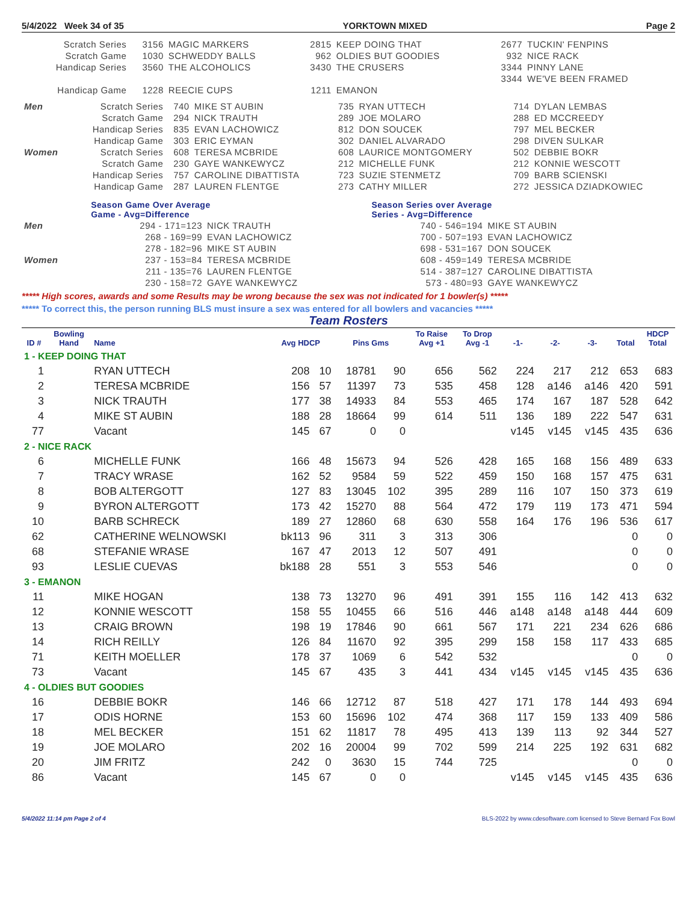5/4/2022 Week 34 of 35 YORKTOWN MIXED Page 2
| Scratch Series | 3156 | MAGIC MARKERS | 2815 | KEEP DOING THAT | 2677 | TUCKIN' FENPINS |
| Scratch Game | 1030 | SCHWEDDY BALLS | 962 | OLDIES BUT GOODIES | 932 | NICE RACK |
| Handicap Series | 3560 | THE ALCOHOLICS | 3430 | THE CRUSERS | 3344 | PINNY LANE |
| | | | | | 3344 | WE'VE BEEN FRAMED |
| Handicap Game | 1228 | REECIE CUPS | 1211 | EMANON | | |
| Men | Scratch Series | 740 | MIKE ST AUBIN | 735 | RYAN UTTECH | 714 | DYLAN LEMBAS |
| | Scratch Game | 294 | NICK TRAUTH | 289 | JOE MOLARO | 288 | ED MCCREEDY |
| | Handicap Series | 835 | EVAN LACHOWICZ | 812 | DON SOUCEK | 797 | MEL BECKER |
| | Handicap Game | 303 | ERIC EYMAN | 302 | DANIEL ALVARADO | 298 | DIVEN SULKAR |
| Women | Scratch Series | 608 | TERESA MCBRIDE | 608 | LAURICE MONTGOMERY | 502 | DEBBIE BOKR |
| | Scratch Game | 230 | GAYE WANKEWYCZ | 212 | MICHELLE FUNK | 212 | KONNIE WESCOTT |
| | Handicap Series | 757 | CAROLINE DIBATTISTA | 723 | SUZIE STENMETZ | 709 | BARB SCIENSKI |
| | Handicap Game | 287 | LAUREN FLENTGE | 273 | CATHY MILLER | 272 | JESSICA DZIADKOWIEC |
| | Season Game Over Average Game - Avg=Difference | | Season Series over Average Series - Avg=Difference | |
| Men | 294 - 171=123 | NICK TRAUTH | 740 - 546=194 | MIKE ST AUBIN |
| | 268 - 169=99 | EVAN LACHOWICZ | 700 - 507=193 | EVAN LACHOWICZ |
| | 278 - 182=96 | MIKE ST AUBIN | 698 - 531=167 | DON SOUCEK |
| Women | 237 - 153=84 | TERESA MCBRIDE | 608 - 459=149 | TERESA MCBRIDE |
| | 211 - 135=76 | LAUREN FLENTGE | 514 - 387=127 | CAROLINE DIBATTISTA |
| | 230 - 158=72 | GAYE WANKEWYCZ | 573 - 480=93 | GAYE WANKEWYCZ |
***** High scores, awards and some Results may be wrong because the sex was not indicated for 1 bowler(s) *****
***** To correct this, the person running BLS must insure a sex was entered for all bowlers and vacancies *****
Team Rosters
| ID # | Bowling Hand | Name | Avg HDCP | | Pins Gms | | To Raise Avg +1 | To Drop Avg -1 | -1- | -2- | -3- | Total | HDCP Total |
| --- | --- | --- | --- | --- | --- | --- | --- | --- | --- | --- | --- | --- | --- |
| 1 - KEEP DOING THAT | | | | | | | | | | | | | |
| 1 | | RYAN UTTECH | 208 | 10 | 18781 | 90 | 656 | 562 | 224 | 217 | 212 | 653 | 683 |
| 2 | | TERESA MCBRIDE | 156 | 57 | 11397 | 73 | 535 | 458 | 128 | a146 | a146 | 420 | 591 |
| 3 | | NICK TRAUTH | 177 | 38 | 14933 | 84 | 553 | 465 | 174 | 167 | 187 | 528 | 642 |
| 4 | | MIKE ST AUBIN | 188 | 28 | 18664 | 99 | 614 | 511 | 136 | 189 | 222 | 547 | 631 |
| 77 | | Vacant | 145 | 67 | 0 | 0 | | | v145 | v145 | v145 | 435 | 636 |
| 2 - NICE RACK | | | | | | | | | | | | | |
| 6 | | MICHELLE FUNK | 166 | 48 | 15673 | 94 | 526 | 428 | 165 | 168 | 156 | 489 | 633 |
| 7 | | TRACY WRASE | 162 | 52 | 9584 | 59 | 522 | 459 | 150 | 168 | 157 | 475 | 631 |
| 8 | | BOB ALTERGOTT | 127 | 83 | 13045 | 102 | 395 | 289 | 116 | 107 | 150 | 373 | 619 |
| 9 | | BYRON ALTERGOTT | 173 | 42 | 15270 | 88 | 564 | 472 | 179 | 119 | 173 | 471 | 594 |
| 10 | | BARB SCHRECK | 189 | 27 | 12860 | 68 | 630 | 558 | 164 | 176 | 196 | 536 | 617 |
| 62 | | CATHERINE WELNOWSKI | bk113 | 96 | 311 | 3 | 313 | 306 | | | | 0 | 0 |
| 68 | | STEFANIE WRASE | 167 | 47 | 2013 | 12 | 507 | 491 | | | | 0 | 0 |
| 93 | | LESLIE CUEVAS | bk188 | 28 | 551 | 3 | 553 | 546 | | | | 0 | 0 |
| 3 - EMANON | | | | | | | | | | | | | |
| 11 | | MIKE HOGAN | 138 | 73 | 13270 | 96 | 491 | 391 | 155 | 116 | 142 | 413 | 632 |
| 12 | | KONNIE WESCOTT | 158 | 55 | 10455 | 66 | 516 | 446 | a148 | a148 | a148 | 444 | 609 |
| 13 | | CRAIG BROWN | 198 | 19 | 17846 | 90 | 661 | 567 | 171 | 221 | 234 | 626 | 686 |
| 14 | | RICH REILLY | 126 | 84 | 11670 | 92 | 395 | 299 | 158 | 158 | 117 | 433 | 685 |
| 71 | | KEITH MOELLER | 178 | 37 | 1069 | 6 | 542 | 532 | | | | 0 | 0 |
| 73 | | Vacant | 145 | 67 | 435 | 3 | 441 | 434 | v145 | v145 | v145 | 435 | 636 |
| 4 - OLDIES BUT GOODIES | | | | | | | | | | | | | |
| 16 | | DEBBIE BOKR | 146 | 66 | 12712 | 87 | 518 | 427 | 171 | 178 | 144 | 493 | 694 |
| 17 | | ODIS HORNE | 153 | 60 | 15696 | 102 | 474 | 368 | 117 | 159 | 133 | 409 | 586 |
| 18 | | MEL BECKER | 151 | 62 | 11817 | 78 | 495 | 413 | 139 | 113 | 92 | 344 | 527 |
| 19 | | JOE MOLARO | 202 | 16 | 20004 | 99 | 702 | 599 | 214 | 225 | 192 | 631 | 682 |
| 20 | | JIM FRITZ | 242 | 0 | 3630 | 15 | 744 | 725 | | | | 0 | 0 |
| 86 | | Vacant | 145 | 67 | 0 | 0 | | | v145 | v145 | v145 | 435 | 636 |
5/4/2022 11:14 pm Page 2 of 4 BLS-2022 by www.cdesoftware.com licensed to Steve Bernard Fox Bowl